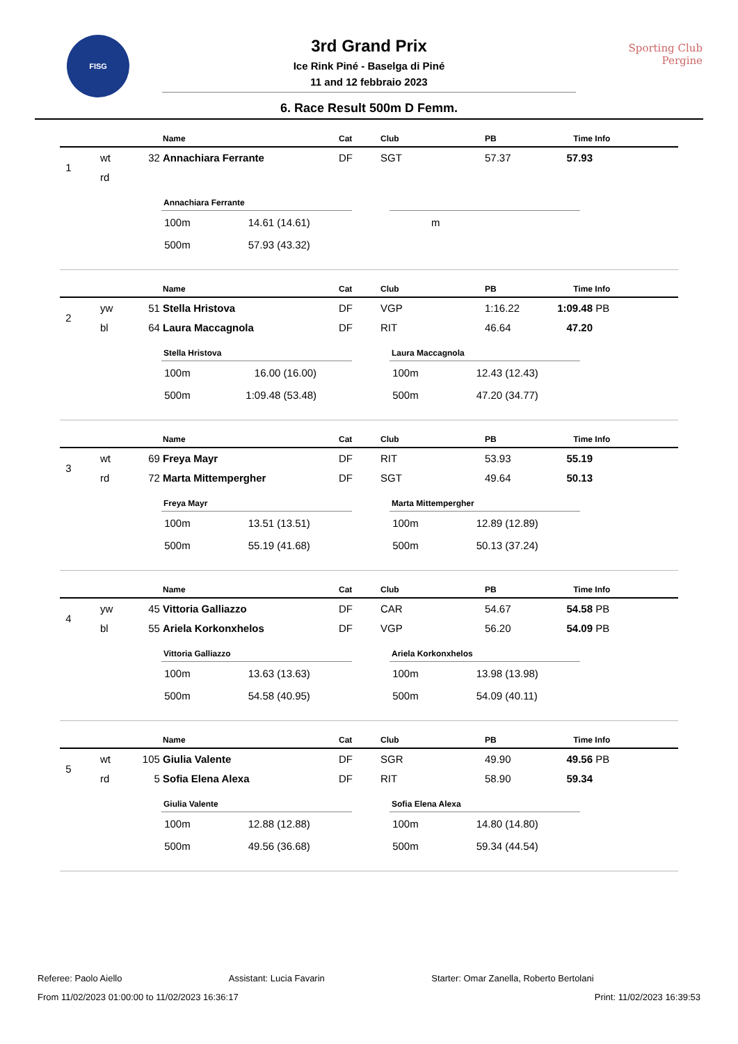FISG
Sporting Club
Pergine
3rd Grand Prix
Ice Rink Piné - Baselga di Piné
11 and 12 febbraio 2023
6. Race Result 500m D Femm.
| | | | Name | Cat | Club | PB | Time | Info |
| --- | --- | --- | --- | --- | --- | --- | --- | --- |
| 1 | wt | 32 | Annachiara Ferrante | DF | SGT | 57.37 | 57.93 | |
| | rd | | | | | | | |
Annachiara Ferrante
| 100m | 14.61 | (14.61) |
| 500m | 57.93 | (43.32) |
| m |
| | | | Name | Cat | Club | PB | Time | Info |
| --- | --- | --- | --- | --- | --- | --- | --- | --- |
| 2 | yw | 51 | Stella Hristova | DF | VGP | 1:16.22 | 1:09.48 | PB |
| | bl | 64 | Laura Maccagnola | DF | RIT | 46.64 | 47.20 | |
Stella Hristova
| 100m | 16.00 | (16.00) |
| 500m | 1:09.48 | (53.48) |
Laura Maccagnola
| 100m | 12.43 | (12.43) |
| 500m | 47.20 | (34.77) |
| | | | Name | Cat | Club | PB | Time | Info |
| --- | --- | --- | --- | --- | --- | --- | --- | --- |
| 3 | wt | 69 | Freya Mayr | DF | RIT | 53.93 | 55.19 | |
| | rd | 72 | Marta Mittempergher | DF | SGT | 49.64 | 50.13 | |
Freya Mayr
| 100m | 13.51 | (13.51) |
| 500m | 55.19 | (41.68) |
Marta Mittempergher
| 100m | 12.89 | (12.89) |
| 500m | 50.13 | (37.24) |
| | | | Name | Cat | Club | PB | Time | Info |
| --- | --- | --- | --- | --- | --- | --- | --- | --- |
| 4 | yw | 45 | Vittoria Galliazzo | DF | CAR | 54.67 | 54.58 | PB |
| | bl | 55 | Ariela Korkonxhelos | DF | VGP | 56.20 | 54.09 | PB |
Vittoria Galliazzo
| 100m | 13.63 | (13.63) |
| 500m | 54.58 | (40.95) |
Ariela Korkonxhelos
| 100m | 13.98 | (13.98) |
| 500m | 54.09 | (40.11) |
| | | | Name | Cat | Club | PB | Time | Info |
| --- | --- | --- | --- | --- | --- | --- | --- | --- |
| 5 | wt | 105 | Giulia Valente | DF | SGR | 49.90 | 49.56 | PB |
| | rd | 5 | Sofia Elena Alexa | DF | RIT | 58.90 | 59.34 | |
Giulia Valente
| 100m | 12.88 | (12.88) |
| 500m | 49.56 | (36.68) |
Sofia Elena Alexa
| 100m | 14.80 | (14.80) |
| 500m | 59.34 | (44.54) |
Referee: Paolo Aiello Assistant: Lucia Favarin Starter: Omar Zanella, Roberto Bertolani
From 11/02/2023 01:00:00 to 11/02/2023 16:36:17 Print: 11/02/2023 16:39:53